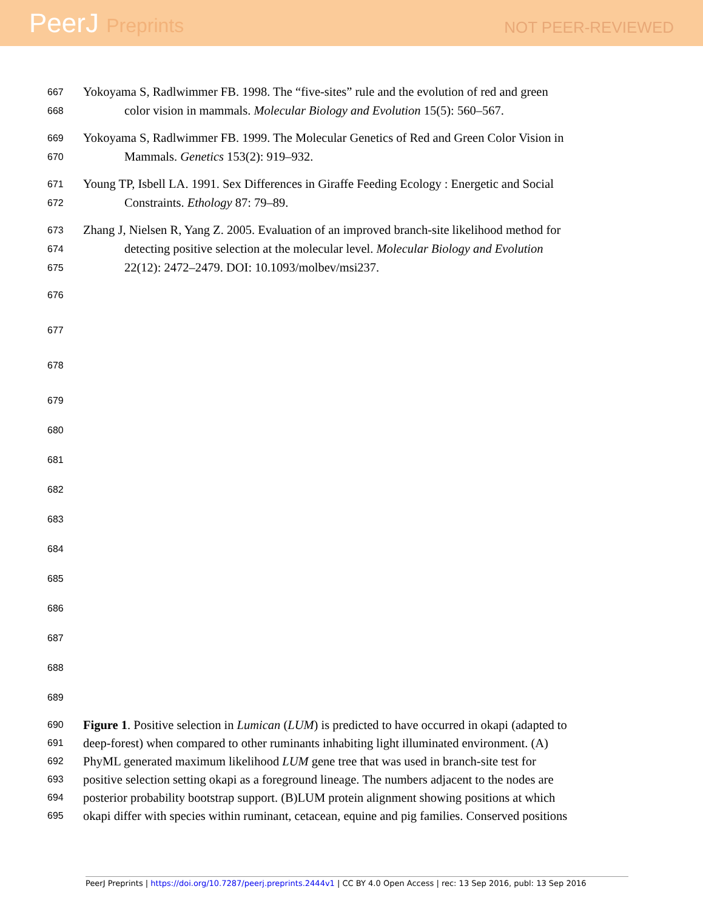PeerJ Preprints
NOT PEER-REVIEWED
667
Yokoyama S, Radlwimmer FB. 1998. The “five-sites” rule and the evolution of red and green
668
color vision in mammals. Molecular Biology and Evolution 15(5): 560–567.
669
Yokoyama S, Radlwimmer FB. 1999. The Molecular Genetics of Red and Green Color Vision in
670
Mammals. Genetics 153(2): 919–932.
671
Young TP, Isbell LA. 1991. Sex Differences in Giraffe Feeding Ecology : Energetic and Social
672
Constraints. Ethology 87: 79–89.
673
Zhang J, Nielsen R, Yang Z. 2005. Evaluation of an improved branch-site likelihood method for
674
detecting positive selection at the molecular level. Molecular Biology and Evolution
675
22(12): 2472–2479. DOI: 10.1093/molbev/msi237.
676
677
678
679
680
681
682
683
684
685
686
687
688
689
690
Figure 1. Positive selection in Lumican (LUM) is predicted to have occurred in okapi (adapted to
691
deep-forest) when compared to other ruminants inhabiting light illuminated environment. (A)
692
PhyML generated maximum likelihood LUM gene tree that was used in branch-site test for
693
positive selection setting okapi as a foreground lineage. The numbers adjacent to the nodes are
694
posterior probability bootstrap support. (B)LUM protein alignment showing positions at which
695
okapi differ with species within ruminant, cetacean, equine and pig families. Conserved positions
PeerJ Preprints | https://doi.org/10.7287/peerj.preprints.2444v1 | CC BY 4.0 Open Access | rec: 13 Sep 2016, publ: 13 Sep 2016